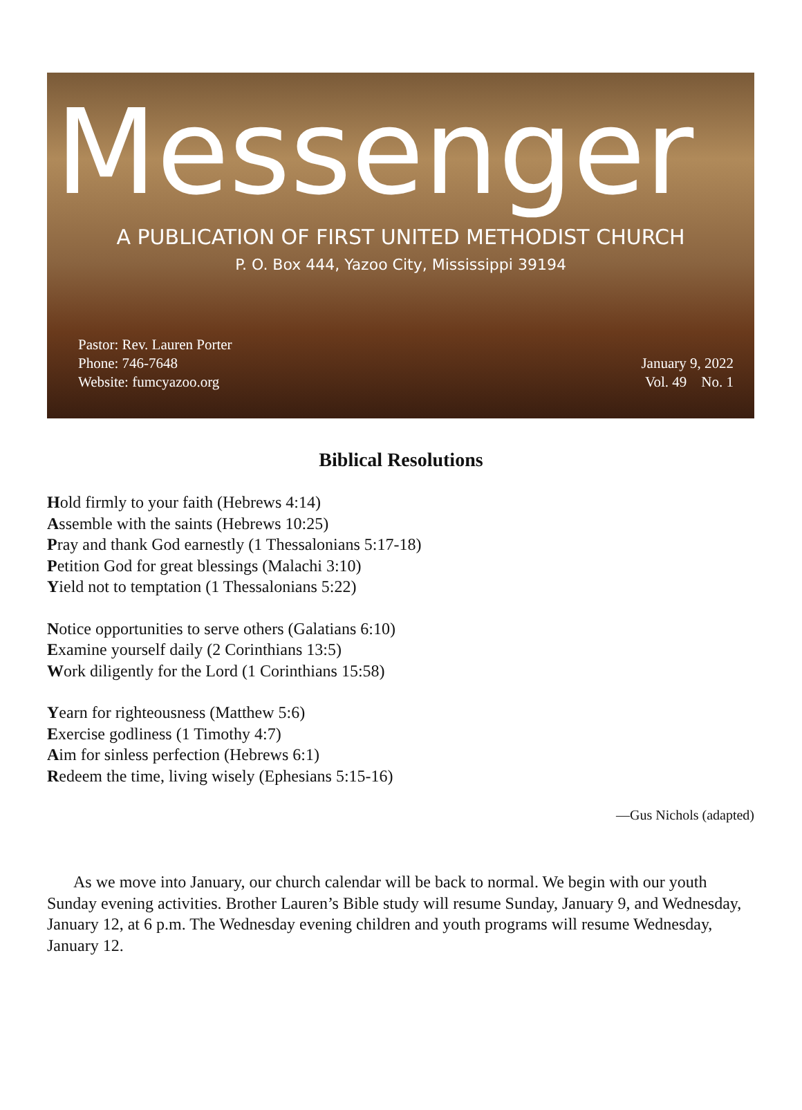Messenger
A PUBLICATION OF FIRST UNITED METHODIST CHURCH
P. O. Box 444, Yazoo City, Mississippi 39194
Pastor: Rev. Lauren Porter
Phone: 746-7648
Website: fumcyazoo.org
January 9, 2022
Vol. 49 No. 1
Biblical Resolutions
Hold firmly to your faith (Hebrews 4:14)
Assemble with the saints (Hebrews 10:25)
Pray and thank God earnestly (1 Thessalonians 5:17-18)
Petition God for great blessings (Malachi 3:10)
Yield not to temptation (1 Thessalonians 5:22)
Notice opportunities to serve others (Galatians 6:10)
Examine yourself daily (2 Corinthians 13:5)
Work diligently for the Lord (1 Corinthians 15:58)
Yearn for righteousness (Matthew 5:6)
Exercise godliness (1 Timothy 4:7)
Aim for sinless perfection (Hebrews 6:1)
Redeem the time, living wisely (Ephesians 5:15-16)
—Gus Nichols (adapted)
As we move into January, our church calendar will be back to normal. We begin with our youth Sunday evening activities. Brother Lauren’s Bible study will resume Sunday, January 9, and Wednesday, January 12, at 6 p.m. The Wednesday evening children and youth programs will resume Wednesday, January 12.